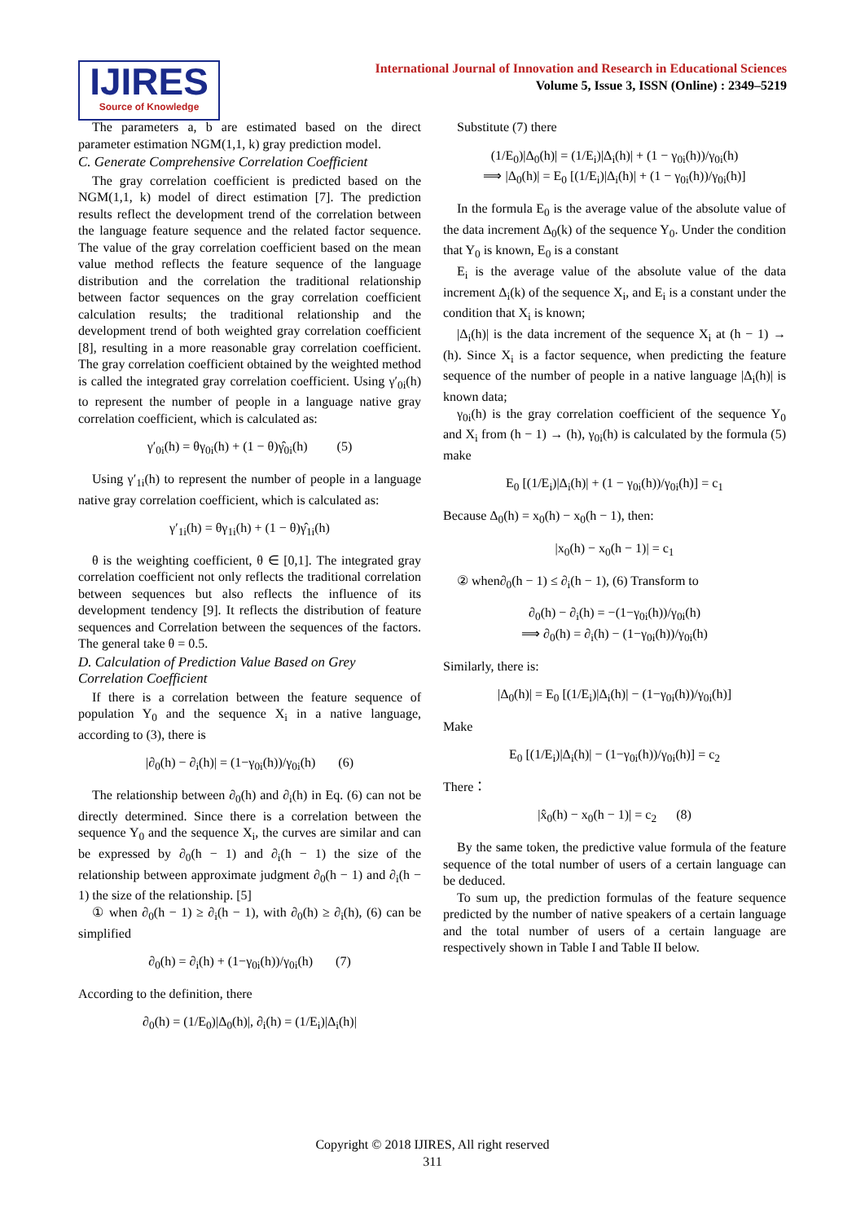IJIRES
Source of Knowledge
International Journal of Innovation and Research in Educational Sciences
Volume 5, Issue 3, ISSN (Online) : 2349–5219
The parameters a, b are estimated based on the direct parameter estimation NGM(1,1, k) gray prediction model.
C. Generate Comprehensive Correlation Coefficient
The gray correlation coefficient is predicted based on the NGM(1,1, k) model of direct estimation [7]. The prediction results reflect the development trend of the correlation between the language feature sequence and the related factor sequence. The value of the gray correlation coefficient based on the mean value method reflects the feature sequence of the language distribution and the correlation the traditional relationship between factor sequences on the gray correlation coefficient calculation results; the traditional relationship and the development trend of both weighted gray correlation coefficient [8], resulting in a more reasonable gray correlation coefficient. The gray correlation coefficient obtained by the weighted method is called the integrated gray correlation coefficient. Using γ′<sub>0i</sub>(h) to represent the number of people in a language native gray correlation coefficient, which is calculated as:
γ′<sub>0i</sub>(h) = θγ<sub>0i</sub>(h) + (1 − θ)γ̂<sub>0i</sub>(h) (5)
Using γ′<sub>1i</sub>(h) to represent the number of people in a language native gray correlation coefficient, which is calculated as:
γ′<sub>1i</sub>(h) = θγ<sub>1i</sub>(h) + (1 − θ)γ̂<sub>1i</sub>(h)
θ is the weighting coefficient, θ ∈ [0,1]. The integrated gray correlation coefficient not only reflects the traditional correlation between sequences but also reflects the influence of its development tendency [9]. It reflects the distribution of feature sequences and Correlation between the sequences of the factors. The general take θ = 0.5.
D. Calculation of Prediction Value Based on Grey Correlation Coefficient
If there is a correlation between the feature sequence of population Y<sub>0</sub> and the sequence X<sub>i</sub> in a native language, according to (3), there is
|∂<sub>0</sub>(h) − ∂<sub>i</sub>(h)| = (1−γ<sub>0i</sub>(h))/γ<sub>0i</sub>(h) (6)
The relationship between ∂<sub>0</sub>(h) and ∂<sub>i</sub>(h) in Eq. (6) can not be directly determined. Since there is a correlation between the sequence Y<sub>0</sub> and the sequence X<sub>i</sub>, the curves are similar and can be expressed by ∂<sub>0</sub>(h − 1) and ∂<sub>i</sub>(h − 1) the size of the relationship between approximate judgment ∂<sub>0</sub>(h − 1) and ∂<sub>i</sub>(h − 1) the size of the relationship. [5]
① when ∂<sub>0</sub>(h − 1) ≥ ∂<sub>i</sub>(h − 1), with ∂<sub>0</sub>(h) ≥ ∂<sub>i</sub>(h), (6) can be simplified
∂<sub>0</sub>(h) = ∂<sub>i</sub>(h) + (1−γ<sub>0i</sub>(h))/γ<sub>0i</sub>(h) (7)
According to the definition, there
∂<sub>0</sub>(h) = (1/E<sub>0</sub>)|Δ<sub>0</sub>(h)|, ∂<sub>i</sub>(h) = (1/E<sub>i</sub>)|Δ<sub>i</sub>(h)|
Substitute (7) there
(1/E<sub>0</sub>)|Δ<sub>0</sub>(h)| = (1/E<sub>i</sub>)|Δ<sub>i</sub>(h)| + (1 − γ<sub>0i</sub>(h))/γ<sub>0i</sub>(h)
⟹ |Δ<sub>0</sub>(h)| = E<sub>0</sub> [(1/E<sub>i</sub>)|Δ<sub>i</sub>(h)| + (1 − γ<sub>0i</sub>(h))/γ<sub>0i</sub>(h)]
In the formula E<sub>0</sub> is the average value of the absolute value of the data increment Δ<sub>0</sub>(k) of the sequence Y<sub>0</sub>. Under the condition that Y<sub>0</sub> is known, E<sub>0</sub> is a constant
E<sub>i</sub> is the average value of the absolute value of the data increment Δ<sub>i</sub>(k) of the sequence X<sub>i</sub>, and E<sub>i</sub> is a constant under the condition that X<sub>i</sub> is known;
|Δ<sub>i</sub>(h)| is the data increment of the sequence X<sub>i</sub> at (h − 1) → (h). Since X<sub>i</sub> is a factor sequence, when predicting the feature sequence of the number of people in a native language |Δ<sub>i</sub>(h)| is known data;
γ<sub>0i</sub>(h) is the gray correlation coefficient of the sequence Y<sub>0</sub> and X<sub>i</sub> from (h − 1) → (h), γ<sub>0i</sub>(h) is calculated by the formula (5) make
E<sub>0</sub> [(1/E<sub>i</sub>)|Δ<sub>i</sub>(h)| + (1 − γ<sub>0i</sub>(h))/γ<sub>0i</sub>(h)] = c<sub>1</sub>
Because Δ<sub>0</sub>(h) = x<sub>0</sub>(h) − x<sub>0</sub>(h − 1), then:
|x<sub>0</sub>(h) − x<sub>0</sub>(h − 1)| = c<sub>1</sub>
② when∂<sub>0</sub>(h − 1) ≤ ∂<sub>i</sub>(h − 1), (6) Transform to
∂<sub>0</sub>(h) − ∂<sub>i</sub>(h) = −(1−γ<sub>0i</sub>(h))/γ<sub>0i</sub>(h)
⟹ ∂<sub>0</sub>(h) = ∂<sub>i</sub>(h) − (1−γ<sub>0i</sub>(h))/γ<sub>0i</sub>(h)
Similarly, there is:
|Δ<sub>0</sub>(h)| = E<sub>0</sub> [(1/E<sub>i</sub>)|Δ<sub>i</sub>(h)| − (1−γ<sub>0i</sub>(h))/γ<sub>0i</sub>(h)]
Make
E<sub>0</sub> [(1/E<sub>i</sub>)|Δ<sub>i</sub>(h)| − (1−γ<sub>0i</sub>(h))/γ<sub>0i</sub>(h)] = c<sub>2</sub>
There：
|x̂<sub>0</sub>(h) − x<sub>0</sub>(h − 1)| = c<sub>2</sub> (8)
By the same token, the predictive value formula of the feature sequence of the total number of users of a certain language can be deduced.
To sum up, the prediction formulas of the feature sequence predicted by the number of native speakers of a certain language and the total number of users of a certain language are respectively shown in Table I and Table II below.
Copyright © 2018 IJIRES, All right reserved
311